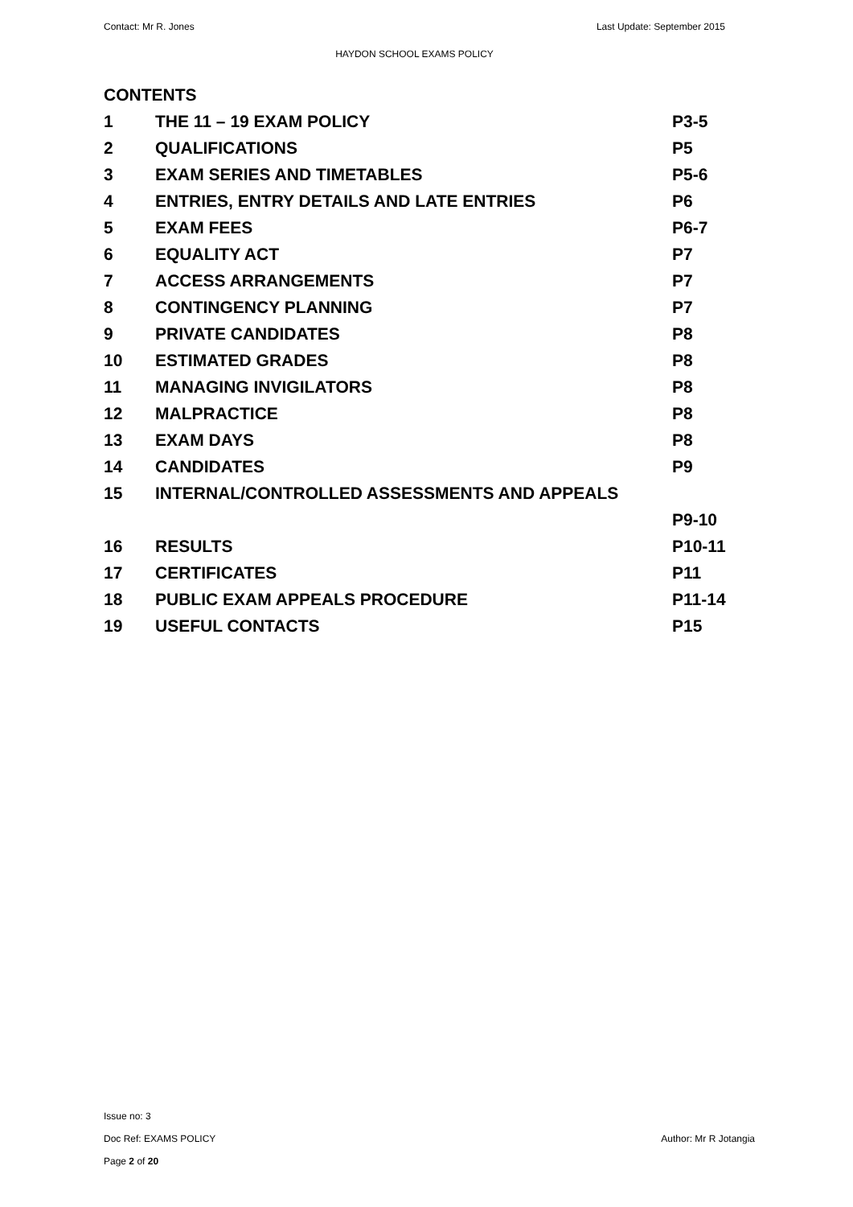Contact: Mr R. Jones Last Update: September 2015
HAYDON SCHOOL EXAMS POLICY
CONTENTS
1 THE 11 – 19 EXAM POLICY P3-5
2 QUALIFICATIONS P5
3 EXAM SERIES AND TIMETABLES P5-6
4 ENTRIES, ENTRY DETAILS AND LATE ENTRIES P6
5 EXAM FEES P6-7
6 EQUALITY ACT P7
7 ACCESS ARRANGEMENTS P7
8 CONTINGENCY PLANNING P7
9 PRIVATE CANDIDATES P8
10 ESTIMATED GRADES P8
11 MANAGING INVIGILATORS P8
12 MALPRACTICE P8
13 EXAM DAYS P8
14 CANDIDATES P9
15 INTERNAL/CONTROLLED ASSESSMENTS AND APPEALS
P9-10
16 RESULTS P10-11
17 CERTIFICATES P11
18 PUBLIC EXAM APPEALS PROCEDURE P11-14
19 USEFUL CONTACTS P15
Issue no: 3
Doc Ref: EXAMS POLICY Author: Mr R Jotangia
Page 2 of 20